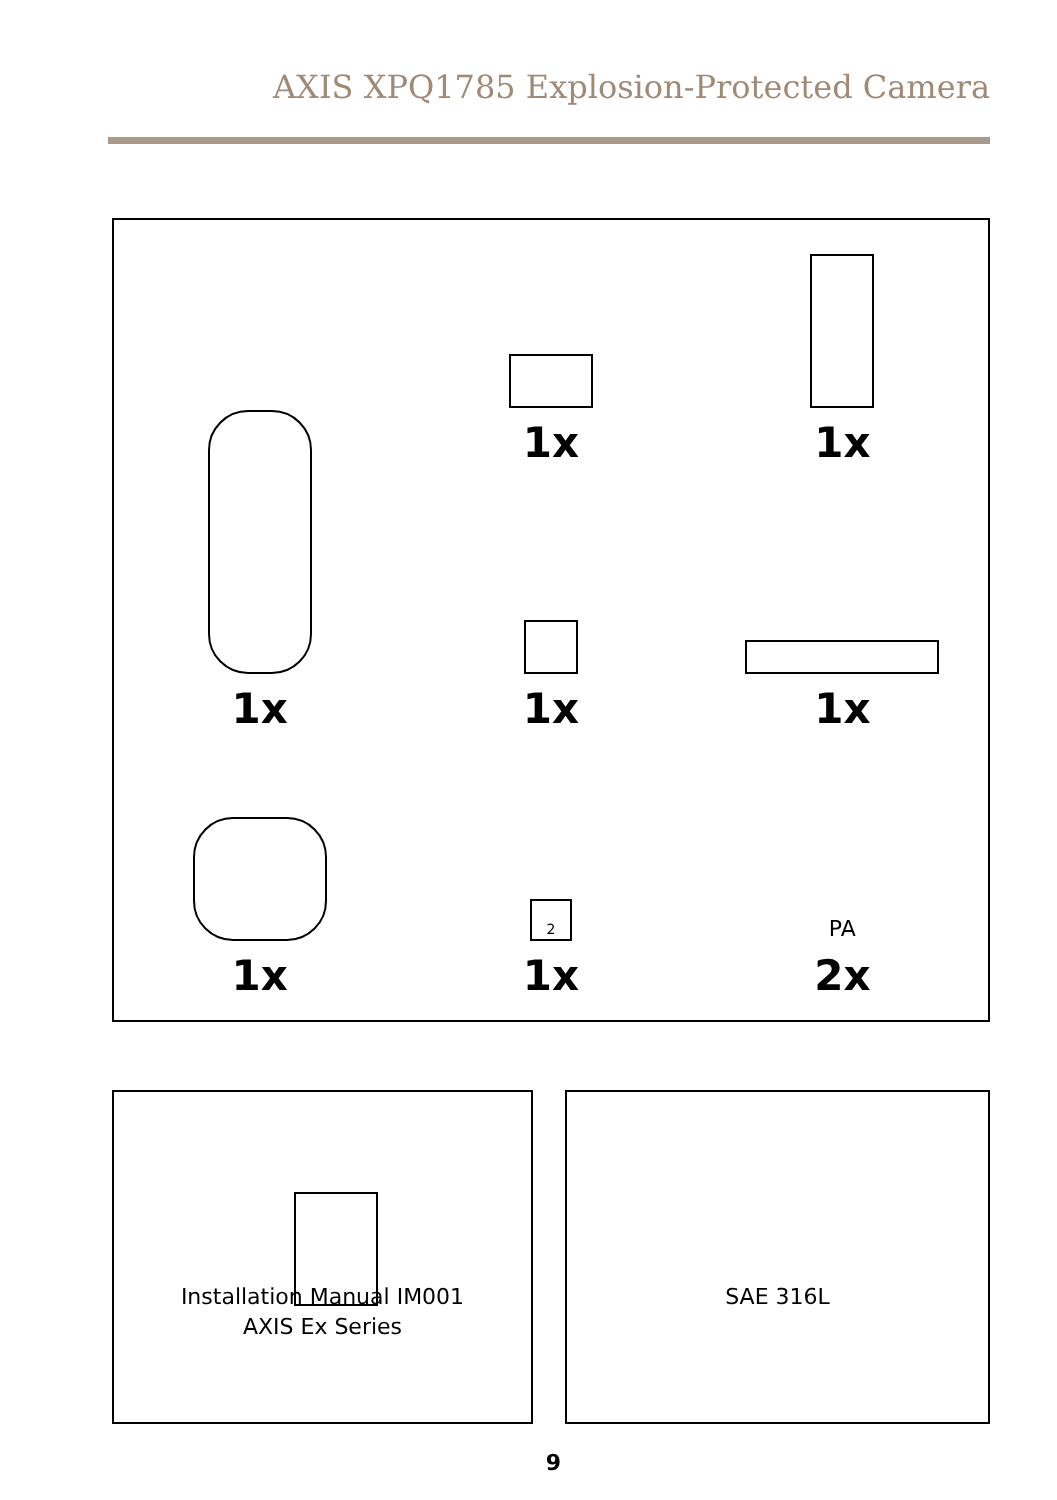AXIS XPQ1785 Explosion-Protected Camera
1x
1x
1x
1x
1x
1x
2
1x
PA
2x
Installation Manual IM001
AXIS Ex Series
SAE 316L
9